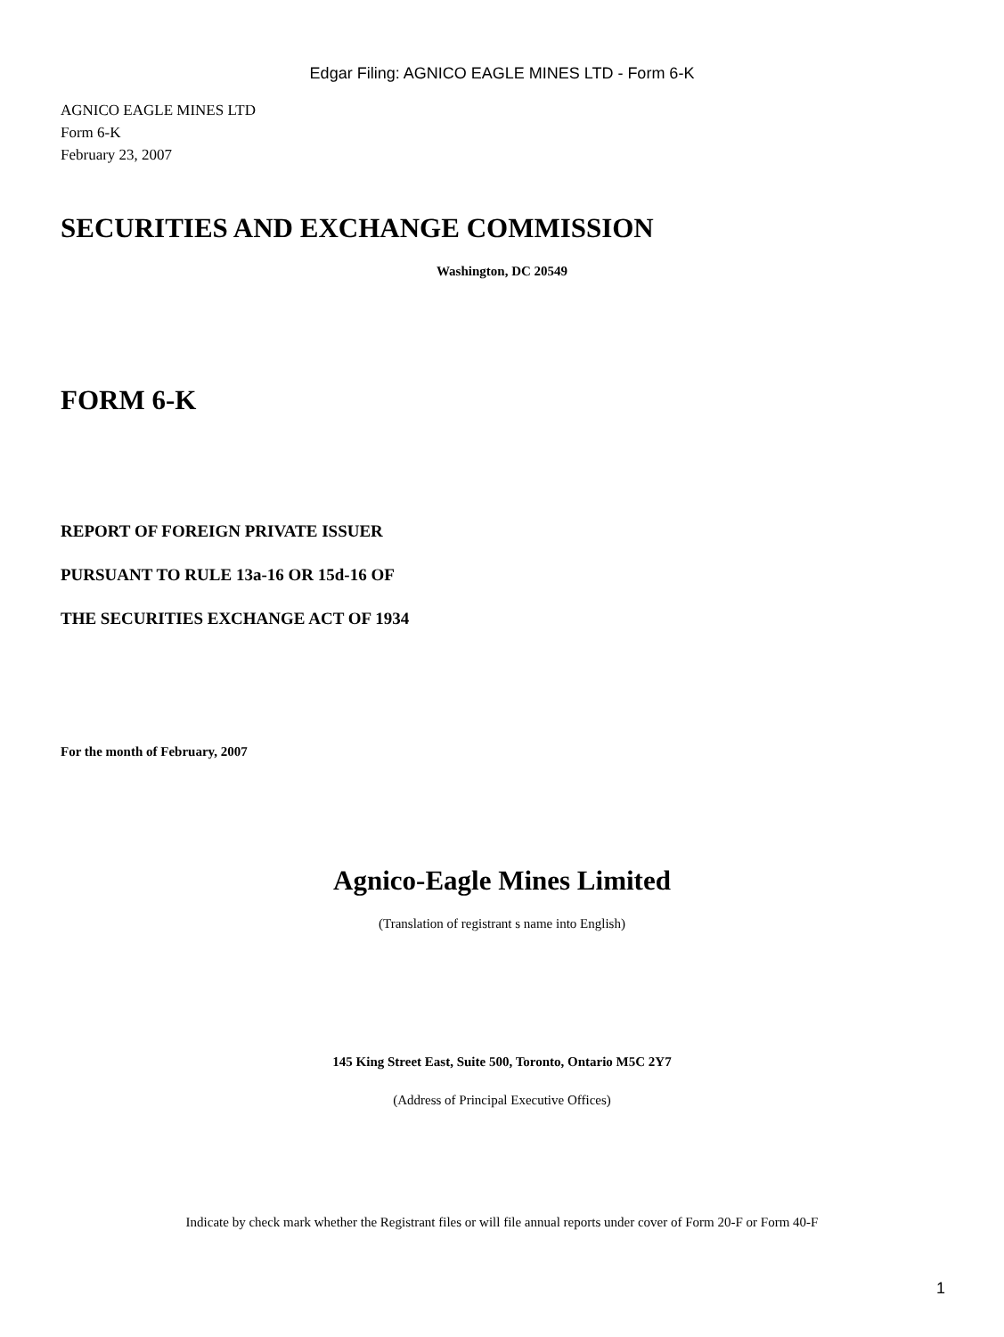Edgar Filing: AGNICO EAGLE MINES LTD - Form 6-K
AGNICO EAGLE MINES LTD
Form 6-K
February 23, 2007
SECURITIES AND EXCHANGE COMMISSION
Washington, DC 20549
FORM 6-K
REPORT OF FOREIGN PRIVATE ISSUER
PURSUANT TO RULE 13a-16 OR 15d-16 OF
THE SECURITIES EXCHANGE ACT OF 1934
For the month of February, 2007
Agnico-Eagle Mines Limited
(Translation of registrant s name into English)
145 King Street East, Suite 500, Toronto, Ontario M5C 2Y7
(Address of Principal Executive Offices)
Indicate by check mark whether the Registrant files or will file annual reports under cover of Form 20-F or Form 40-F
1